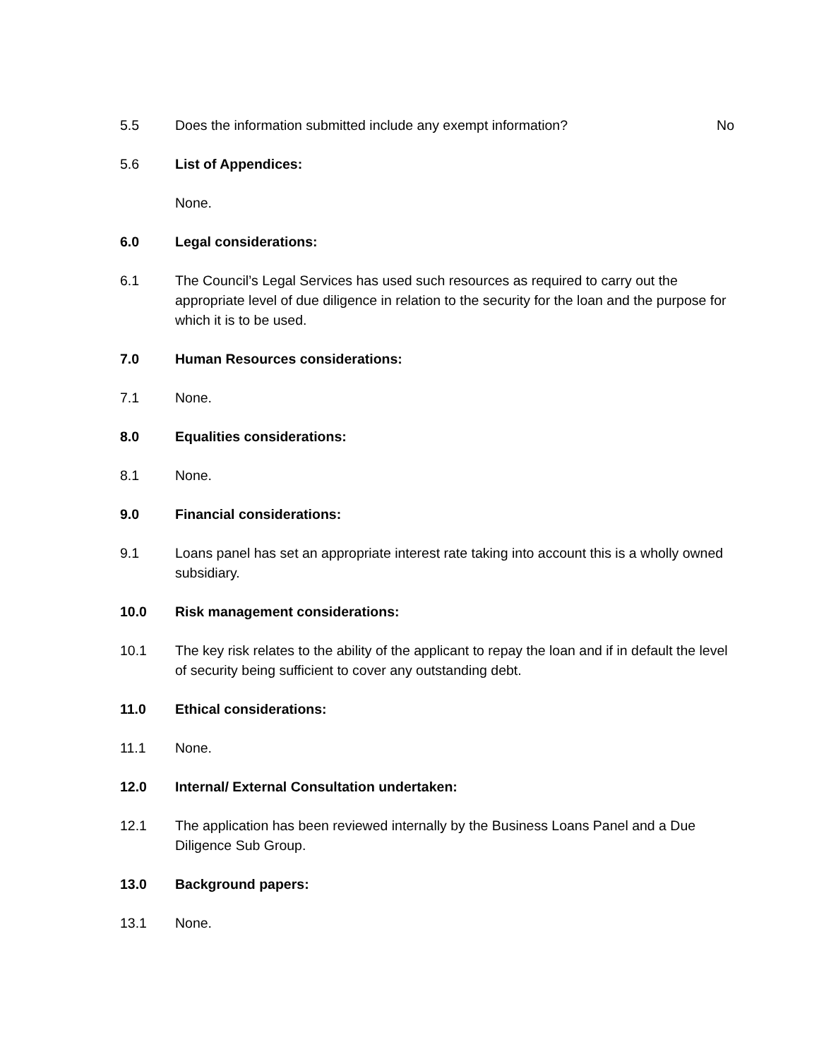5.5 Does the information submitted include any exempt information?
No
5.6 List of Appendices:
None.
6.0 Legal considerations:
6.1 The Council’s Legal Services has used such resources as required to carry out the appropriate level of due diligence in relation to the security for the loan and the purpose for which it is to be used.
7.0 Human Resources considerations:
7.1 None.
8.0 Equalities considerations:
8.1 None.
9.0 Financial considerations:
9.1 Loans panel has set an appropriate interest rate taking into account this is a wholly owned subsidiary.
10.0 Risk management considerations:
10.1 The key risk relates to the ability of the applicant to repay the loan and if in default the level of security being sufficient to cover any outstanding debt.
11.0 Ethical considerations:
11.1 None.
12.0 Internal/ External Consultation undertaken:
12.1 The application has been reviewed internally by the Business Loans Panel and a Due Diligence Sub Group.
13.0 Background papers:
13.1 None.